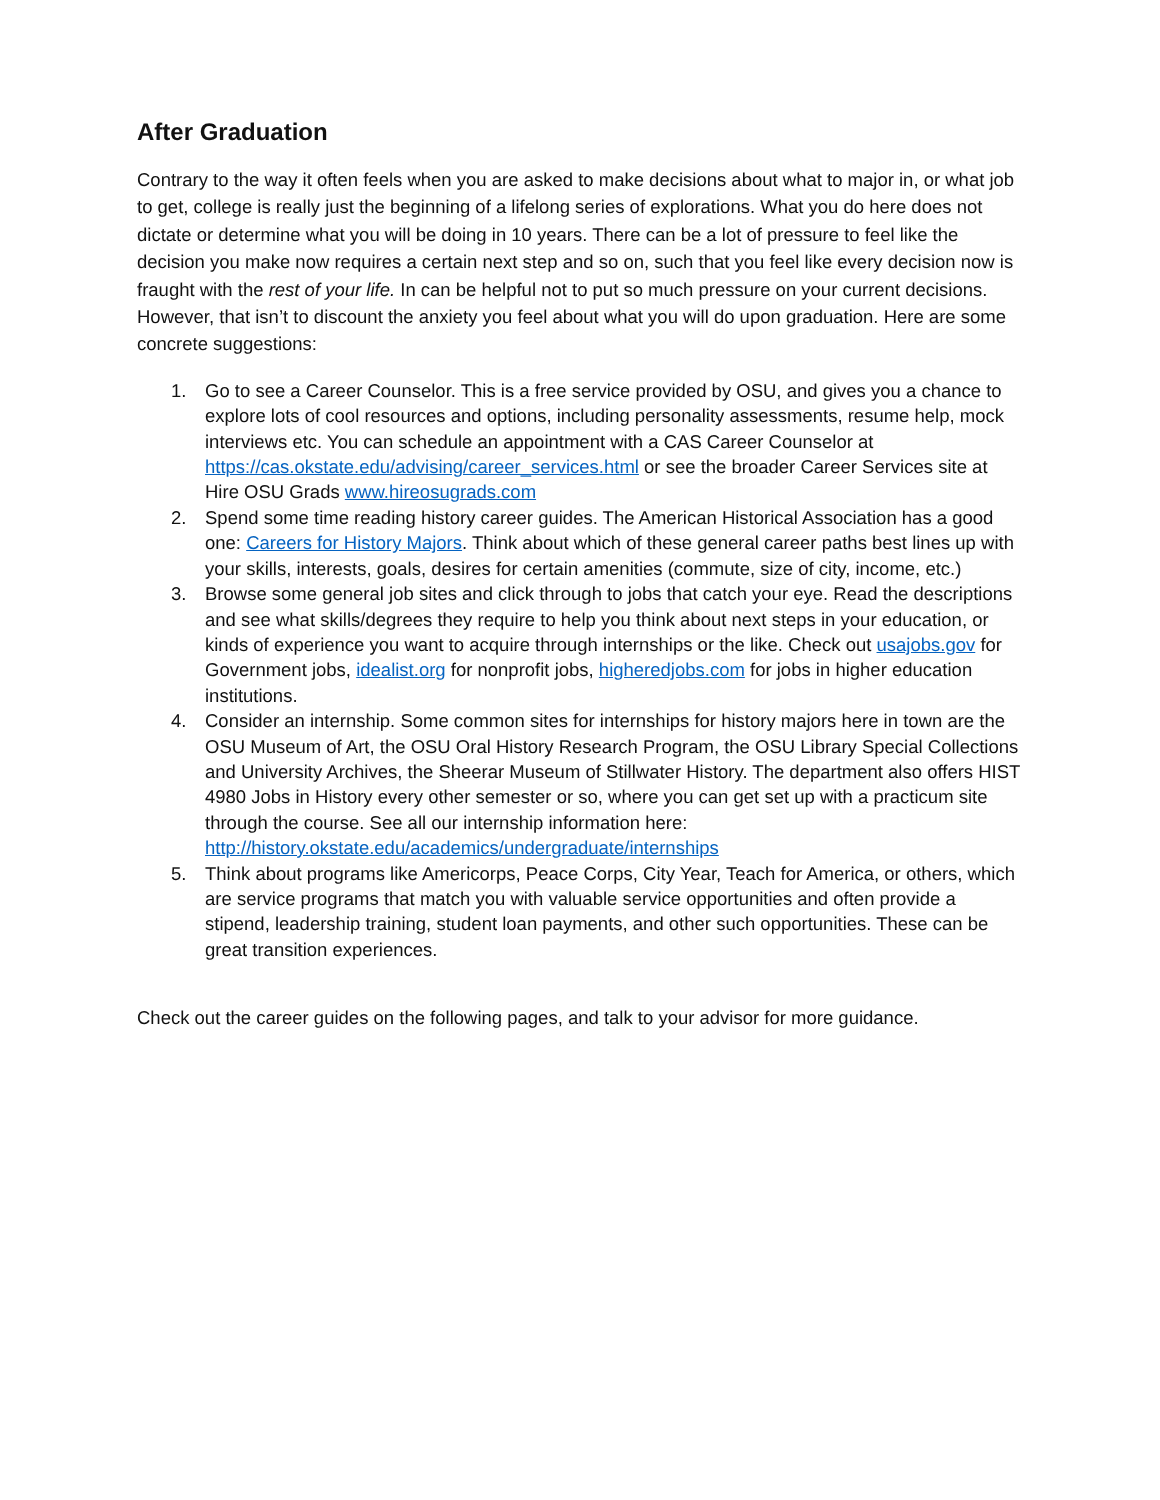After Graduation
Contrary to the way it often feels when you are asked to make decisions about what to major in, or what job to get, college is really just the beginning of a lifelong series of explorations. What you do here does not dictate or determine what you will be doing in 10 years. There can be a lot of pressure to feel like the decision you make now requires a certain next step and so on, such that you feel like every decision now is fraught with the rest of your life. In can be helpful not to put so much pressure on your current decisions. However, that isn’t to discount the anxiety you feel about what you will do upon graduation. Here are some concrete suggestions:
1. Go to see a Career Counselor. This is a free service provided by OSU, and gives you a chance to explore lots of cool resources and options, including personality assessments, resume help, mock interviews etc. You can schedule an appointment with a CAS Career Counselor at https://cas.okstate.edu/advising/career_services.html or see the broader Career Services site at Hire OSU Grads www.hireosugrads.com
2. Spend some time reading history career guides. The American Historical Association has a good one: Careers for History Majors. Think about which of these general career paths best lines up with your skills, interests, goals, desires for certain amenities (commute, size of city, income, etc.)
3. Browse some general job sites and click through to jobs that catch your eye. Read the descriptions and see what skills/degrees they require to help you think about next steps in your education, or kinds of experience you want to acquire through internships or the like. Check out usajobs.gov for Government jobs, idealist.org for nonprofit jobs, higheredjobs.com for jobs in higher education institutions.
4. Consider an internship. Some common sites for internships for history majors here in town are the OSU Museum of Art, the OSU Oral History Research Program, the OSU Library Special Collections and University Archives, the Sheerar Museum of Stillwater History. The department also offers HIST 4980 Jobs in History every other semester or so, where you can get set up with a practicum site through the course. See all our internship information here: http://history.okstate.edu/academics/undergraduate/internships
5. Think about programs like Americorps, Peace Corps, City Year, Teach for America, or others, which are service programs that match you with valuable service opportunities and often provide a stipend, leadership training, student loan payments, and other such opportunities. These can be great transition experiences.
Check out the career guides on the following pages, and talk to your advisor for more guidance.